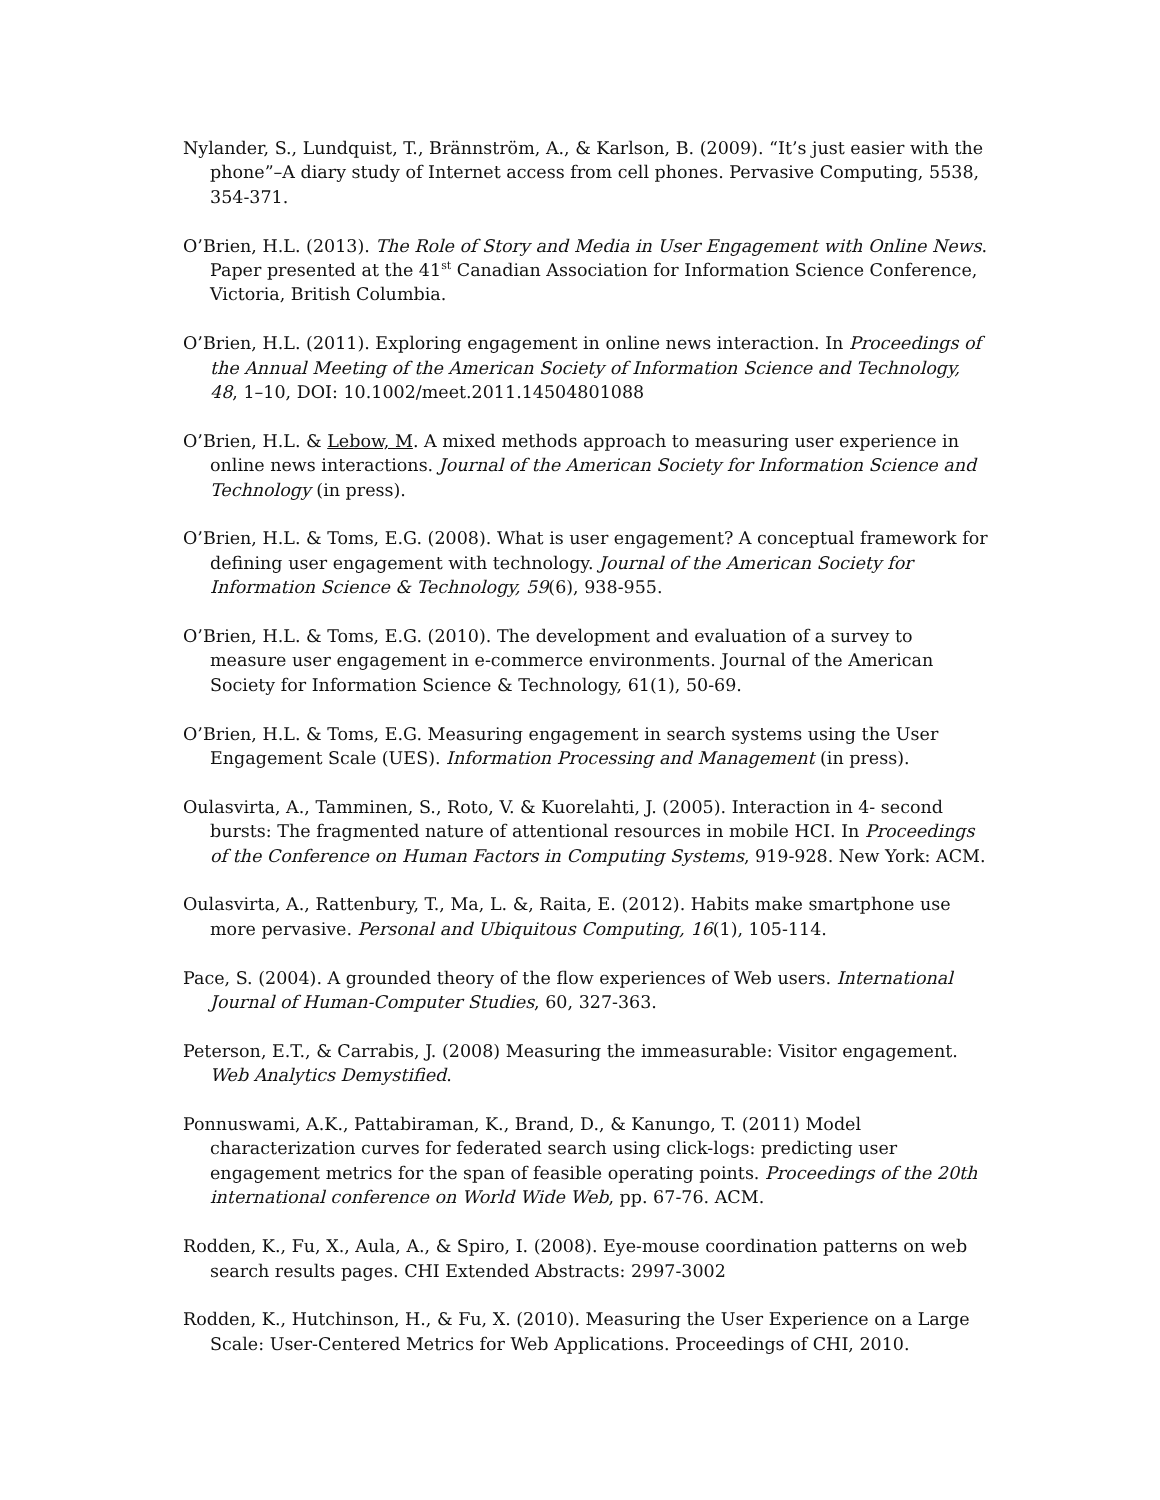Nylander, S., Lundquist, T., Brännström, A., & Karlson, B. (2009). “It’s just easier with the phone”–A diary study of Internet access from cell phones. Pervasive Computing, 5538, 354-371.
O’Brien, H.L. (2013). The Role of Story and Media in User Engagement with Online News. Paper presented at the 41<sup>st</sup> Canadian Association for Information Science Conference, Victoria, British Columbia.
O’Brien, H.L. (2011). Exploring engagement in online news interaction. In Proceedings of the Annual Meeting of the American Society of Information Science and Technology, 48, 1–10, DOI: 10.1002/meet.2011.14504801088
O’Brien, H.L. & Lebow, M. A mixed methods approach to measuring user experience in online news interactions. Journal of the American Society for Information Science and Technology (in press).
O’Brien, H.L. & Toms, E.G. (2008). What is user engagement? A conceptual framework for defining user engagement with technology. Journal of the American Society for Information Science & Technology, 59(6), 938-955.
O’Brien, H.L. & Toms, E.G. (2010). The development and evaluation of a survey to measure user engagement in e-commerce environments. Journal of the American Society for Information Science & Technology, 61(1), 50-69.
O’Brien, H.L. & Toms, E.G. Measuring engagement in search systems using the User Engagement Scale (UES). Information Processing and Management (in press).
Oulasvirta, A., Tamminen, S., Roto, V. & Kuorelahti, J. (2005). Interaction in 4- second bursts: The fragmented nature of attentional resources in mobile HCI. In Proceedings of the Conference on Human Factors in Computing Systems, 919-928. New York: ACM.
Oulasvirta, A., Rattenbury, T., Ma, L. &, Raita, E. (2012). Habits make smartphone use more pervasive. Personal and Ubiquitous Computing, 16(1), 105-114.
Pace, S. (2004). A grounded theory of the flow experiences of Web users. International Journal of Human-Computer Studies, 60, 327-363.
Peterson, E.T., & Carrabis, J. (2008) Measuring the immeasurable: Visitor engagement. Web Analytics Demystified.
Ponnuswami, A.K., Pattabiraman, K., Brand, D., & Kanungo, T. (2011) Model characterization curves for federated search using click-logs: predicting user engagement metrics for the span of feasible operating points. Proceedings of the 20th international conference on World Wide Web, pp. 67-76. ACM.
Rodden, K., Fu, X., Aula, A., & Spiro, I. (2008). Eye-mouse coordination patterns on web search results pages. CHI Extended Abstracts: 2997-3002
Rodden, K., Hutchinson, H., & Fu, X. (2010). Measuring the User Experience on a Large Scale: User-Centered Metrics for Web Applications. Proceedings of CHI, 2010.